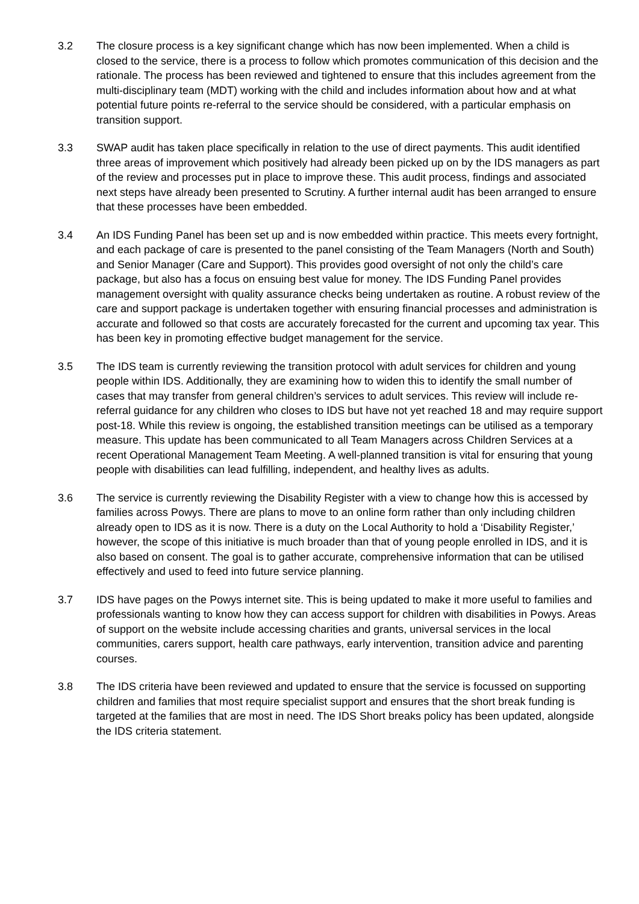3.2 The closure process is a key significant change which has now been implemented. When a child is closed to the service, there is a process to follow which promotes communication of this decision and the rationale. The process has been reviewed and tightened to ensure that this includes agreement from the multi-disciplinary team (MDT) working with the child and includes information about how and at what potential future points re-referral to the service should be considered, with a particular emphasis on transition support.
3.3 SWAP audit has taken place specifically in relation to the use of direct payments. This audit identified three areas of improvement which positively had already been picked up on by the IDS managers as part of the review and processes put in place to improve these. This audit process, findings and associated next steps have already been presented to Scrutiny. A further internal audit has been arranged to ensure that these processes have been embedded.
3.4 An IDS Funding Panel has been set up and is now embedded within practice. This meets every fortnight, and each package of care is presented to the panel consisting of the Team Managers (North and South) and Senior Manager (Care and Support). This provides good oversight of not only the child’s care package, but also has a focus on ensuing best value for money. The IDS Funding Panel provides management oversight with quality assurance checks being undertaken as routine. A robust review of the care and support package is undertaken together with ensuring financial processes and administration is accurate and followed so that costs are accurately forecasted for the current and upcoming tax year. This has been key in promoting effective budget management for the service.
3.5 The IDS team is currently reviewing the transition protocol with adult services for children and young people within IDS. Additionally, they are examining how to widen this to identify the small number of cases that may transfer from general children’s services to adult services. This review will include re-referral guidance for any children who closes to IDS but have not yet reached 18 and may require support post-18. While this review is ongoing, the established transition meetings can be utilised as a temporary measure. This update has been communicated to all Team Managers across Children Services at a recent Operational Management Team Meeting. A well-planned transition is vital for ensuring that young people with disabilities can lead fulfilling, independent, and healthy lives as adults.
3.6 The service is currently reviewing the Disability Register with a view to change how this is accessed by families across Powys. There are plans to move to an online form rather than only including children already open to IDS as it is now. There is a duty on the Local Authority to hold a ‘Disability Register,’ however, the scope of this initiative is much broader than that of young people enrolled in IDS, and it is also based on consent. The goal is to gather accurate, comprehensive information that can be utilised effectively and used to feed into future service planning.
3.7 IDS have pages on the Powys internet site. This is being updated to make it more useful to families and professionals wanting to know how they can access support for children with disabilities in Powys. Areas of support on the website include accessing charities and grants, universal services in the local communities, carers support, health care pathways, early intervention, transition advice and parenting courses.
3.8 The IDS criteria have been reviewed and updated to ensure that the service is focussed on supporting children and families that most require specialist support and ensures that the short break funding is targeted at the families that are most in need. The IDS Short breaks policy has been updated, alongside the IDS criteria statement.